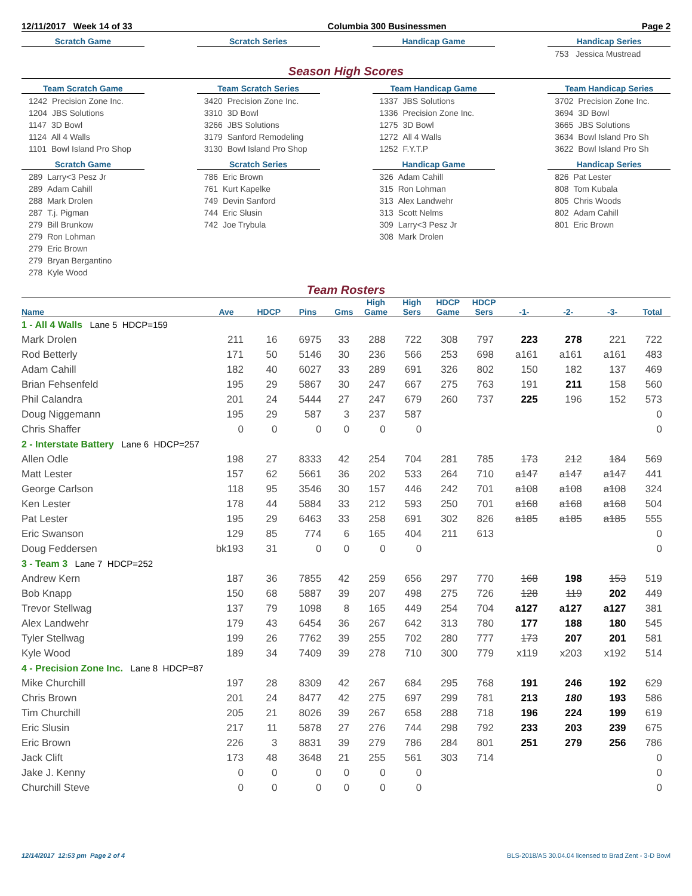12/11/2017 Week 14 of 33 Columbia 300 Businessmen Page 2
Scratch Game
Scratch Series
Handicap Game
Handicap Series
753 Jessica Mustread
Season High Scores
Team Scratch Game
1242 Precision Zone Inc.
1204 JBS Solutions
1147 3D Bowl
1124 All 4 Walls
1101 Bowl Island Pro Shop
Team Scratch Series
3420 Precision Zone Inc.
3310 3D Bowl
3266 JBS Solutions
3179 Sanford Remodeling
3130 Bowl Island Pro Shop
Team Handicap Game
1337 JBS Solutions
1336 Precision Zone Inc.
1275 3D Bowl
1272 All 4 Walls
1252 F.Y.T.P
Team Handicap Series
3702 Precision Zone Inc.
3694 3D Bowl
3665 JBS Solutions
3634 Bowl Island Pro Sh
3622 Bowl Island Pro Sh
Scratch Game
289 Larry<3 Pesz Jr
289 Adam Cahill
288 Mark Drolen
287 T.j. Pigman
279 Bill Brunkow
279 Ron Lohman
279 Eric Brown
279 Bryan Bergantino
278 Kyle Wood
Scratch Series
786 Eric Brown
761 Kurt Kapelke
749 Devin Sanford
744 Eric Slusin
742 Joe Trybula
Handicap Game
326 Adam Cahill
315 Ron Lohman
313 Alex Landwehr
313 Scott Nelms
309 Larry<3 Pesz Jr
308 Mark Drolen
Handicap Series
826 Pat Lester
808 Tom Kubala
805 Chris Woods
802 Adam Cahill
801 Eric Brown
Team Rosters
| Name | Ave | HDCP | Pins | Gms | High Game | High Sers | HDCP Game | HDCP Sers | -1- | -2- | -3- | Total |
| --- | --- | --- | --- | --- | --- | --- | --- | --- | --- | --- | --- | --- |
| 1 - All 4 Walls Lane 5 HDCP=159 | | | | | | | | | | | | |
| Mark Drolen | 211 | 16 | 6975 | 33 | 288 | 722 | 308 | 797 | 223 | 278 | 221 | 722 |
| Rod Betterly | 171 | 50 | 5146 | 30 | 236 | 566 | 253 | 698 | a161 | a161 | a161 | 483 |
| Adam Cahill | 182 | 40 | 6027 | 33 | 289 | 691 | 326 | 802 | 150 | 182 | 137 | 469 |
| Brian Fehsenfeld | 195 | 29 | 5867 | 30 | 247 | 667 | 275 | 763 | 191 | 211 | 158 | 560 |
| Phil Calandra | 201 | 24 | 5444 | 27 | 247 | 679 | 260 | 737 | 225 | 196 | 152 | 573 |
| Doug Niggemann | 195 | 29 | 587 | 3 | 237 | 587 | | | | | | 0 |
| Chris Shaffer | 0 | 0 | 0 | 0 | 0 | 0 | | | | | | 0 |
| 2 - Interstate Battery Lane 6 HDCP=257 | | | | | | | | | | | | |
| Allen Odle | 198 | 27 | 8333 | 42 | 254 | 704 | 281 | 785 | 173 | 212 | 184 | 569 |
| Matt Lester | 157 | 62 | 5661 | 36 | 202 | 533 | 264 | 710 | a147 | a147 | a147 | 441 |
| George Carlson | 118 | 95 | 3546 | 30 | 157 | 446 | 242 | 701 | a108 | a108 | a108 | 324 |
| Ken Lester | 178 | 44 | 5884 | 33 | 212 | 593 | 250 | 701 | a168 | a168 | a168 | 504 |
| Pat Lester | 195 | 29 | 6463 | 33 | 258 | 691 | 302 | 826 | a185 | a185 | a185 | 555 |
| Eric Swanson | 129 | 85 | 774 | 6 | 165 | 404 | 211 | 613 | | | | 0 |
| Doug Feddersen | bk193 | 31 | 0 | 0 | 0 | 0 | | | | | | 0 |
| 3 - Team 3 Lane 7 HDCP=252 | | | | | | | | | | | | |
| Andrew Kern | 187 | 36 | 7855 | 42 | 259 | 656 | 297 | 770 | 168 | 198 | 153 | 519 |
| Bob Knapp | 150 | 68 | 5887 | 39 | 207 | 498 | 275 | 726 | 128 | 119 | 202 | 449 |
| Trevor Stellwag | 137 | 79 | 1098 | 8 | 165 | 449 | 254 | 704 | a127 | a127 | a127 | 381 |
| Alex Landwehr | 179 | 43 | 6454 | 36 | 267 | 642 | 313 | 780 | 177 | 188 | 180 | 545 |
| Tyler Stellwag | 199 | 26 | 7762 | 39 | 255 | 702 | 280 | 777 | 173 | 207 | 201 | 581 |
| Kyle Wood | 189 | 34 | 7409 | 39 | 278 | 710 | 300 | 779 | x119 | x203 | x192 | 514 |
| 4 - Precision Zone Inc. Lane 8 HDCP=87 | | | | | | | | | | | | |
| Mike Churchill | 197 | 28 | 8309 | 42 | 267 | 684 | 295 | 768 | 191 | 246 | 192 | 629 |
| Chris Brown | 201 | 24 | 8477 | 42 | 275 | 697 | 299 | 781 | 213 | 180 | 193 | 586 |
| Tim Churchill | 205 | 21 | 8026 | 39 | 267 | 658 | 288 | 718 | 196 | 224 | 199 | 619 |
| Eric Slusin | 217 | 11 | 5878 | 27 | 276 | 744 | 298 | 792 | 233 | 203 | 239 | 675 |
| Eric Brown | 226 | 3 | 8831 | 39 | 279 | 786 | 284 | 801 | 251 | 279 | 256 | 786 |
| Jack Clift | 173 | 48 | 3648 | 21 | 255 | 561 | 303 | 714 | | | | 0 |
| Jake J. Kenny | 0 | 0 | 0 | 0 | 0 | 0 | | | | | | 0 |
| Churchill Steve | 0 | 0 | 0 | 0 | 0 | 0 | | | | | | 0 |
12/14/2017 12:53 pm Page 2 of 4 BLS-2018/AS 30.04.04 licensed to Brad Zent - 3-D Bowl